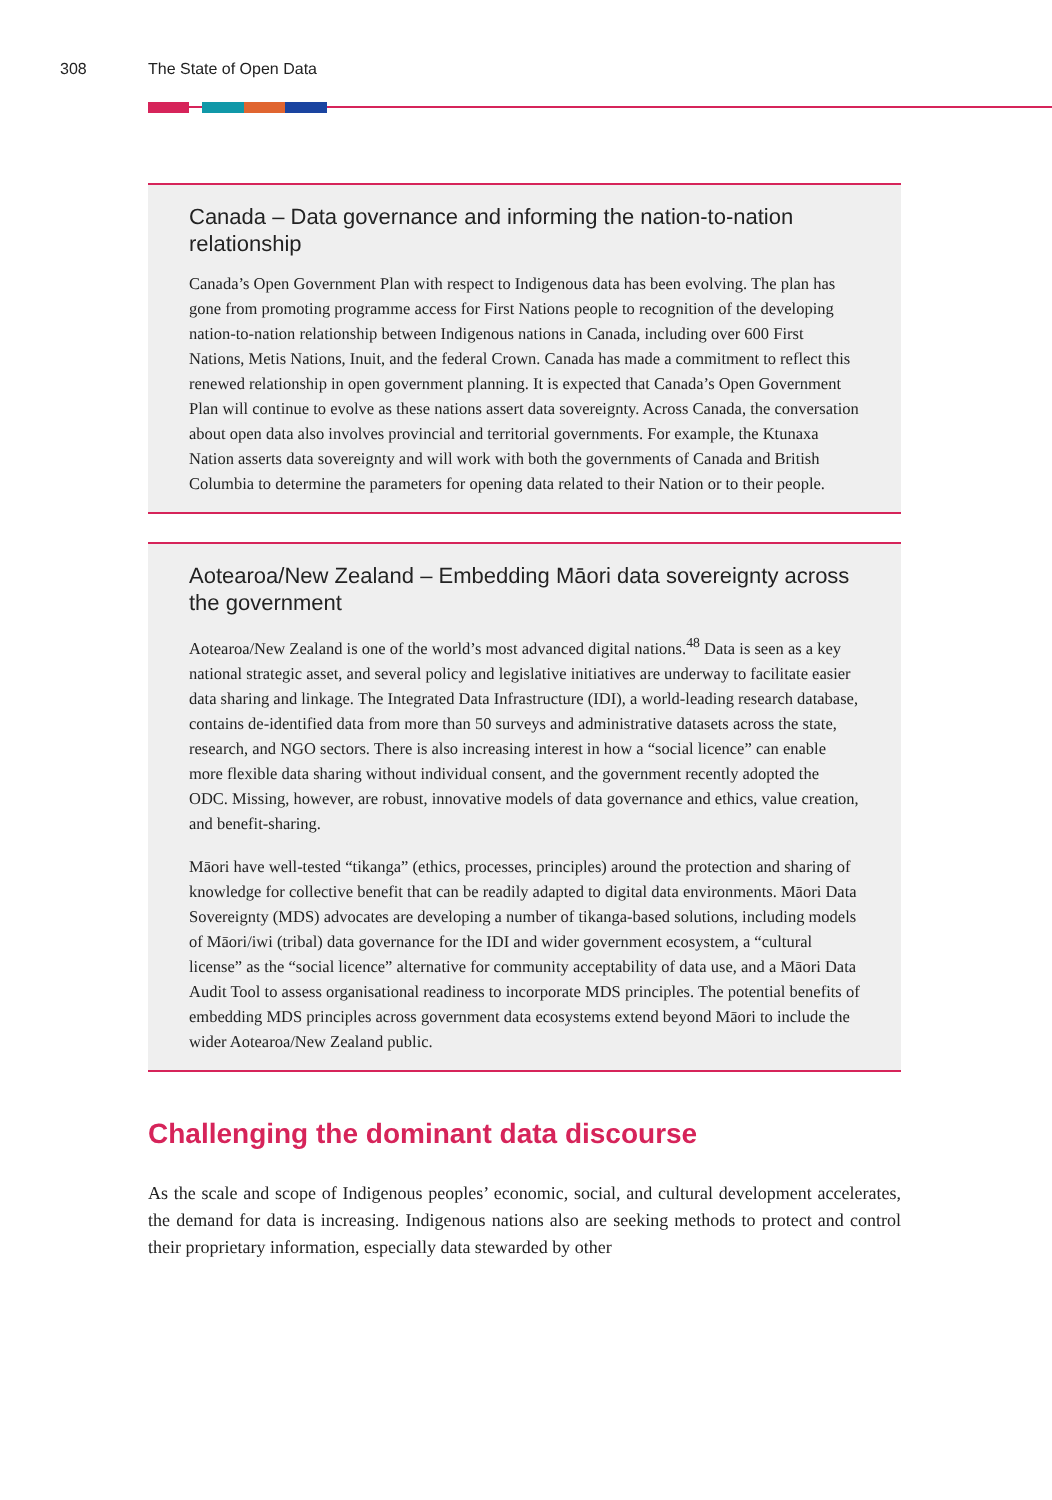308 The State of Open Data
Canada – Data governance and informing the nation-to-nation relationship
Canada’s Open Government Plan with respect to Indigenous data has been evolving. The plan has gone from promoting programme access for First Nations people to recognition of the developing nation-to-nation relationship between Indigenous nations in Canada, including over 600 First Nations, Metis Nations, Inuit, and the federal Crown. Canada has made a commitment to reflect this renewed relationship in open government planning. It is expected that Canada’s Open Government Plan will continue to evolve as these nations assert data sovereignty. Across Canada, the conversation about open data also involves provincial and territorial governments. For example, the Ktunaxa Nation asserts data sovereignty and will work with both the governments of Canada and British Columbia to determine the parameters for opening data related to their Nation or to their people.
Aotearoa/New Zealand – Embedding Māori data sovereignty across the government
Aotearoa/New Zealand is one of the world’s most advanced digital nations.<sup>48</sup> Data is seen as a key national strategic asset, and several policy and legislative initiatives are underway to facilitate easier data sharing and linkage. The Integrated Data Infrastructure (IDI), a world-leading research database, contains de-identified data from more than 50 surveys and administrative datasets across the state, research, and NGO sectors. There is also increasing interest in how a “social licence” can enable more flexible data sharing without individual consent, and the government recently adopted the ODC. Missing, however, are robust, innovative models of data governance and ethics, value creation, and benefit-sharing.
Māori have well-tested “tikanga” (ethics, processes, principles) around the protection and sharing of knowledge for collective benefit that can be readily adapted to digital data environments. Māori Data Sovereignty (MDS) advocates are developing a number of tikanga-based solutions, including models of Māori/iwi (tribal) data governance for the IDI and wider government ecosystem, a “cultural license” as the “social licence” alternative for community acceptability of data use, and a Māori Data Audit Tool to assess organisational readiness to incorporate MDS principles. The potential benefits of embedding MDS principles across government data ecosystems extend beyond Māori to include the wider Aotearoa/New Zealand public.
Challenging the dominant data discourse
As the scale and scope of Indigenous peoples’ economic, social, and cultural development accelerates, the demand for data is increasing. Indigenous nations also are seeking methods to protect and control their proprietary information, especially data stewarded by other